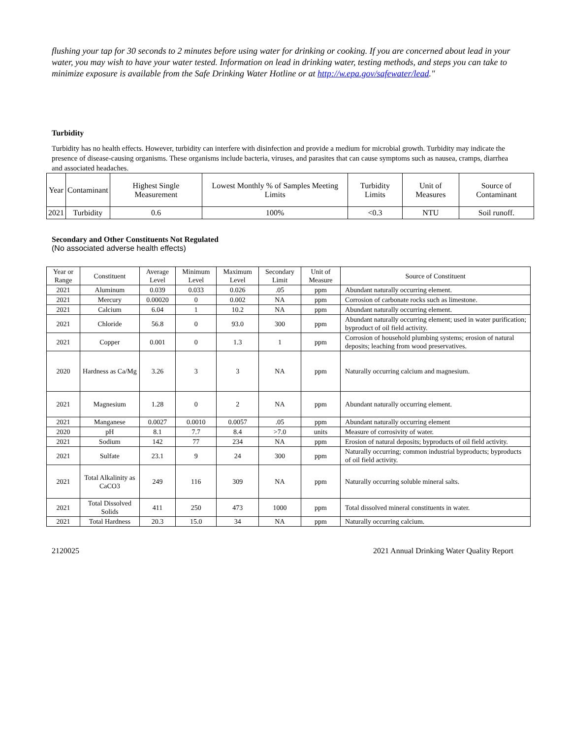flushing your tap for 30 seconds to 2 minutes before using water for drinking or cooking. If you are concerned about lead in your water, you may wish to have your water tested. Information on lead in drinking water, testing methods, and steps you can take to minimize exposure is available from the Safe Drinking Water Hotline or at http://w.epa.gov/safewater/lead."
Turbidity
Turbidity has no health effects. However, turbidity can interfere with disinfection and provide a medium for microbial growth. Turbidity may indicate the presence of disease-causing organisms. These organisms include bacteria, viruses, and parasites that can cause symptoms such as nausea, cramps, diarrhea and associated headaches.
| Year | Contaminant | Highest Single Measurement | Lowest Monthly % of Samples Meeting Limits | Turbidity Limits | Unit of Measures | Source of Contaminant |
| --- | --- | --- | --- | --- | --- | --- |
| 2021 | Turbidity | 0.6 | 100% | <0.3 | NTU | Soil runoff. |
Secondary and Other Constituents Not Regulated
(No associated adverse health effects)
| Year or Range | Constituent | Average Level | Minimum Level | Maximum Level | Secondary Limit | Unit of Measure | Source of Constituent |
| --- | --- | --- | --- | --- | --- | --- | --- |
| 2021 | Aluminum | 0.039 | 0.033 | 0.026 | .05 | ppm | Abundant naturally occurring element. |
| 2021 | Mercury | 0.00020 | 0 | 0.002 | NA | ppm | Corrosion of carbonate rocks such as limestone. |
| 2021 | Calcium | 6.04 | 1 | 10.2 | NA | ppm | Abundant naturally occurring element. |
| 2021 | Chloride | 56.8 | 0 | 93.0 | 300 | ppm | Abundant naturally occurring element; used in water purification; byproduct of oil field activity. |
| 2021 | Copper | 0.001 | 0 | 1.3 | 1 | ppm | Corrosion of household plumbing systems; erosion of natural deposits; leaching from wood preservatives. |
| 2020 | Hardness as Ca/Mg | 3.26 | 3 | 3 | NA | ppm | Naturally occurring calcium and magnesium. |
| 2021 | Magnesium | 1.28 | 0 | 2 | NA | ppm | Abundant naturally occurring element. |
| 2021 | Manganese | 0.0027 | 0.0010 | 0.0057 | .05 | ppm | Abundant naturally occurring element |
| 2020 | pH | 8.1 | 7.7 | 8.4 | >7.0 | units | Measure of corrosivity of water. |
| 2021 | Sodium | 142 | 77 | 234 | NA | ppm | Erosion of natural deposits; byproducts of oil field activity. |
| 2021 | Sulfate | 23.1 | 9 | 24 | 300 | ppm | Naturally occurring; common industrial byproducts; byproducts of oil field activity. |
| 2021 | Total Alkalinity as CaCO3 | 249 | 116 | 309 | NA | ppm | Naturally occurring soluble mineral salts. |
| 2021 | Total Dissolved Solids | 411 | 250 | 473 | 1000 | ppm | Total dissolved mineral constituents in water. |
| 2021 | Total Hardness | 20.3 | 15.0 | 34 | NA | ppm | Naturally occurring calcium. |
2120025 2021 Annual Drinking Water Quality Report